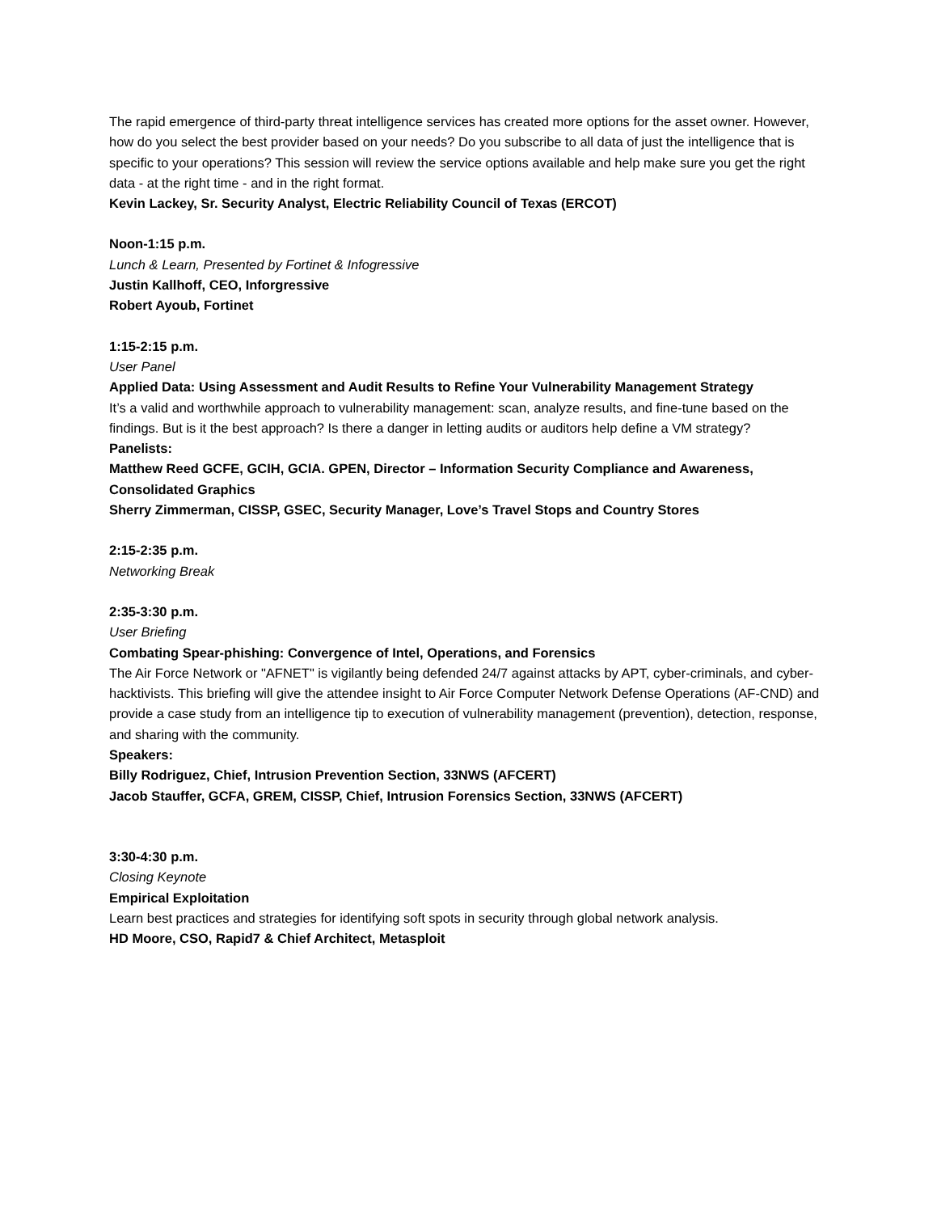The rapid emergence of third-party threat intelligence services has created more options for the asset owner. However, how do you select the best provider based on your needs? Do you subscribe to all data of just the intelligence that is specific to your operations? This session will review the service options available and help make sure you get the right data - at the right time - and in the right format.
Kevin Lackey, Sr. Security Analyst, Electric Reliability Council of Texas (ERCOT)
Noon-1:15 p.m.
Lunch & Learn, Presented by Fortinet & Infogressive
Justin Kallhoff, CEO, Inforgressive
Robert Ayoub, Fortinet
1:15-2:15 p.m.
User Panel
Applied Data: Using Assessment and Audit Results to Refine Your Vulnerability Management Strategy
It’s a valid and worthwhile approach to vulnerability management: scan, analyze results, and fine-tune based on the findings. But is it the best approach? Is there a danger in letting audits or auditors help define a VM strategy?
Panelists:
Matthew Reed GCFE, GCIH, GCIA. GPEN, Director – Information Security Compliance and Awareness, Consolidated Graphics
Sherry Zimmerman, CISSP, GSEC, Security Manager, Love’s Travel Stops and Country Stores
2:15-2:35 p.m.
Networking Break
2:35-3:30 p.m.
User Briefing
Combating Spear-phishing: Convergence of Intel, Operations, and Forensics
The Air Force Network or "AFNET" is vigilantly being defended 24/7 against attacks by APT, cyber-criminals, and cyber-hacktivists. This briefing will give the attendee insight to Air Force Computer Network Defense Operations (AF-CND) and provide a case study from an intelligence tip to execution of vulnerability management (prevention), detection, response, and sharing with the community.
Speakers:
Billy Rodriguez, Chief, Intrusion Prevention Section, 33NWS (AFCERT)
Jacob Stauffer, GCFA, GREM, CISSP, Chief, Intrusion Forensics Section, 33NWS (AFCERT)
3:30-4:30 p.m.
Closing Keynote
Empirical Exploitation
Learn best practices and strategies for identifying soft spots in security through global network analysis.
HD Moore, CSO, Rapid7 & Chief Architect, Metasploit